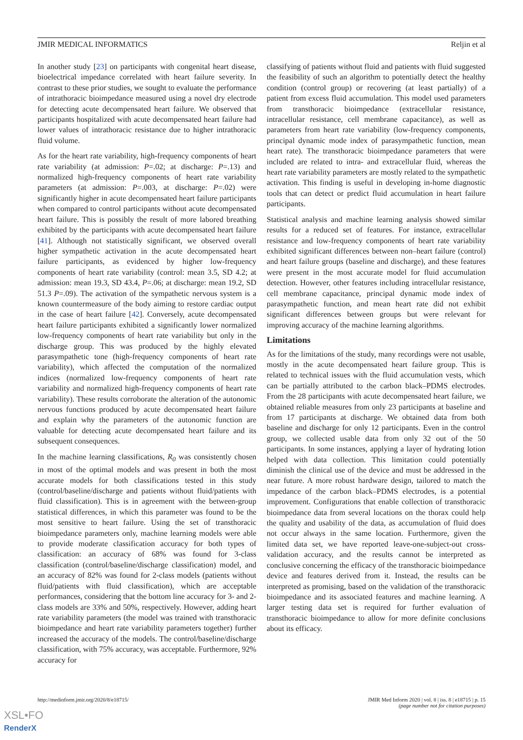JMIR MEDICAL INFORMATICS Reljin et al
In another study [23] on participants with congenital heart disease, bioelectrical impedance correlated with heart failure severity. In contrast to these prior studies, we sought to evaluate the performance of intrathoracic bioimpedance measured using a novel dry electrode for detecting acute decompensated heart failure. We observed that participants hospitalized with acute decompensated heart failure had lower values of intrathoracic resistance due to higher intrathoracic fluid volume.
As for the heart rate variability, high-frequency components of heart rate variability (at admission: P=.02; at discharge: P=.13) and normalized high-frequency components of heart rate variability parameters (at admission: P=.003, at discharge: P=.02) were significantly higher in acute decompensated heart failure participants when compared to control participants without acute decompensated heart failure. This is possibly the result of more labored breathing exhibited by the participants with acute decompensated heart failure [41]. Although not statistically significant, we observed overall higher sympathetic activation in the acute decompensated heart failure participants, as evidenced by higher low-frequency components of heart rate variability (control: mean 3.5, SD 4.2; at admission: mean 19.3, SD 43.4, P=.06; at discharge: mean 19.2, SD 51.3 P=.09). The activation of the sympathetic nervous system is a known countermeasure of the body aiming to restore cardiac output in the case of heart failure [42]. Conversely, acute decompensated heart failure participants exhibited a significantly lower normalized low-frequency components of heart rate variability but only in the discharge group. This was produced by the highly elevated parasympathetic tone (high-frequency components of heart rate variability), which affected the computation of the normalized indices (normalized low-frequency components of heart rate variability and normalized high-frequency components of heart rate variability). These results corroborate the alteration of the autonomic nervous functions produced by acute decompensated heart failure and explain why the parameters of the autonomic function are valuable for detecting acute decompensated heart failure and its subsequent consequences.
In the machine learning classifications, R<sub>0</sub> was consistently chosen in most of the optimal models and was present in both the most accurate models for both classifications tested in this study (control/baseline/discharge and patients without fluid/patients with fluid classification). This is in agreement with the between-group statistical differences, in which this parameter was found to be the most sensitive to heart failure. Using the set of transthoracic bioimpedance parameters only, machine learning models were able to provide moderate classification accuracy for both types of classification: an accuracy of 68% was found for 3-class classification (control/baseline/discharge classification) model, and an accuracy of 82% was found for 2-class models (patients without fluid/patients with fluid classification), which are acceptable performances, considering that the bottom line accuracy for 3- and 2-class models are 33% and 50%, respectively. However, adding heart rate variability parameters (the model was trained with transthoracic bioimpedance and heart rate variability parameters together) further increased the accuracy of the models. The control/baseline/discharge classification, with 75% accuracy, was acceptable. Furthermore, 92% accuracy for
classifying of patients without fluid and patients with fluid suggested the feasibility of such an algorithm to potentially detect the healthy condition (control group) or recovering (at least partially) of a patient from excess fluid accumulation. This model used parameters from transthoracic bioimpedance (extracellular resistance, intracellular resistance, cell membrane capacitance), as well as parameters from heart rate variability (low-frequency components, principal dynamic mode index of parasympathetic function, mean heart rate). The transthoracic bioimpedance parameters that were included are related to intra- and extracellular fluid, whereas the heart rate variability parameters are mostly related to the sympathetic activation. This finding is useful in developing in-home diagnostic tools that can detect or predict fluid accumulation in heart failure participants.
Statistical analysis and machine learning analysis showed similar results for a reduced set of features. For instance, extracellular resistance and low-frequency components of heart rate variability exhibited significant differences between non–heart failure (control) and heart failure groups (baseline and discharge), and these features were present in the most accurate model for fluid accumulation detection. However, other features including intracellular resistance, cell membrane capacitance, principal dynamic mode index of parasympathetic function, and mean heart rate did not exhibit significant differences between groups but were relevant for improving accuracy of the machine learning algorithms.
Limitations
As for the limitations of the study, many recordings were not usable, mostly in the acute decompensated heart failure group. This is related to technical issues with the fluid accumulation vests, which can be partially attributed to the carbon black–PDMS electrodes. From the 28 participants with acute decompensated heart failure, we obtained reliable measures from only 23 participants at baseline and from 17 participants at discharge. We obtained data from both baseline and discharge for only 12 participants. Even in the control group, we collected usable data from only 32 out of the 50 participants. In some instances, applying a layer of hydrating lotion helped with data collection. This limitation could potentially diminish the clinical use of the device and must be addressed in the near future. A more robust hardware design, tailored to match the impedance of the carbon black–PDMS electrodes, is a potential improvement. Configurations that enable collection of transthoracic bioimpedance data from several locations on the thorax could help the quality and usability of the data, as accumulation of fluid does not occur always in the same location. Furthermore, given the limited data set, we have reported leave-one-subject-out cross-validation accuracy, and the results cannot be interpreted as conclusive concerning the efficacy of the transthoracic bioimpedance device and features derived from it. Instead, the results can be interpreted as promising, based on the validation of the transthoracic bioimpedance and its associated features and machine learning. A larger testing data set is required for further evaluation of transthoracic bioimpedance to allow for more definite conclusions about its efficacy.
http://medinform.jmir.org/2020/8/e18715/ JMIR Med Inform 2020 | vol. 8 | iss. 8 | e18715 | p. 15
(page number not for citation purposes)
XSL•FO
RenderX